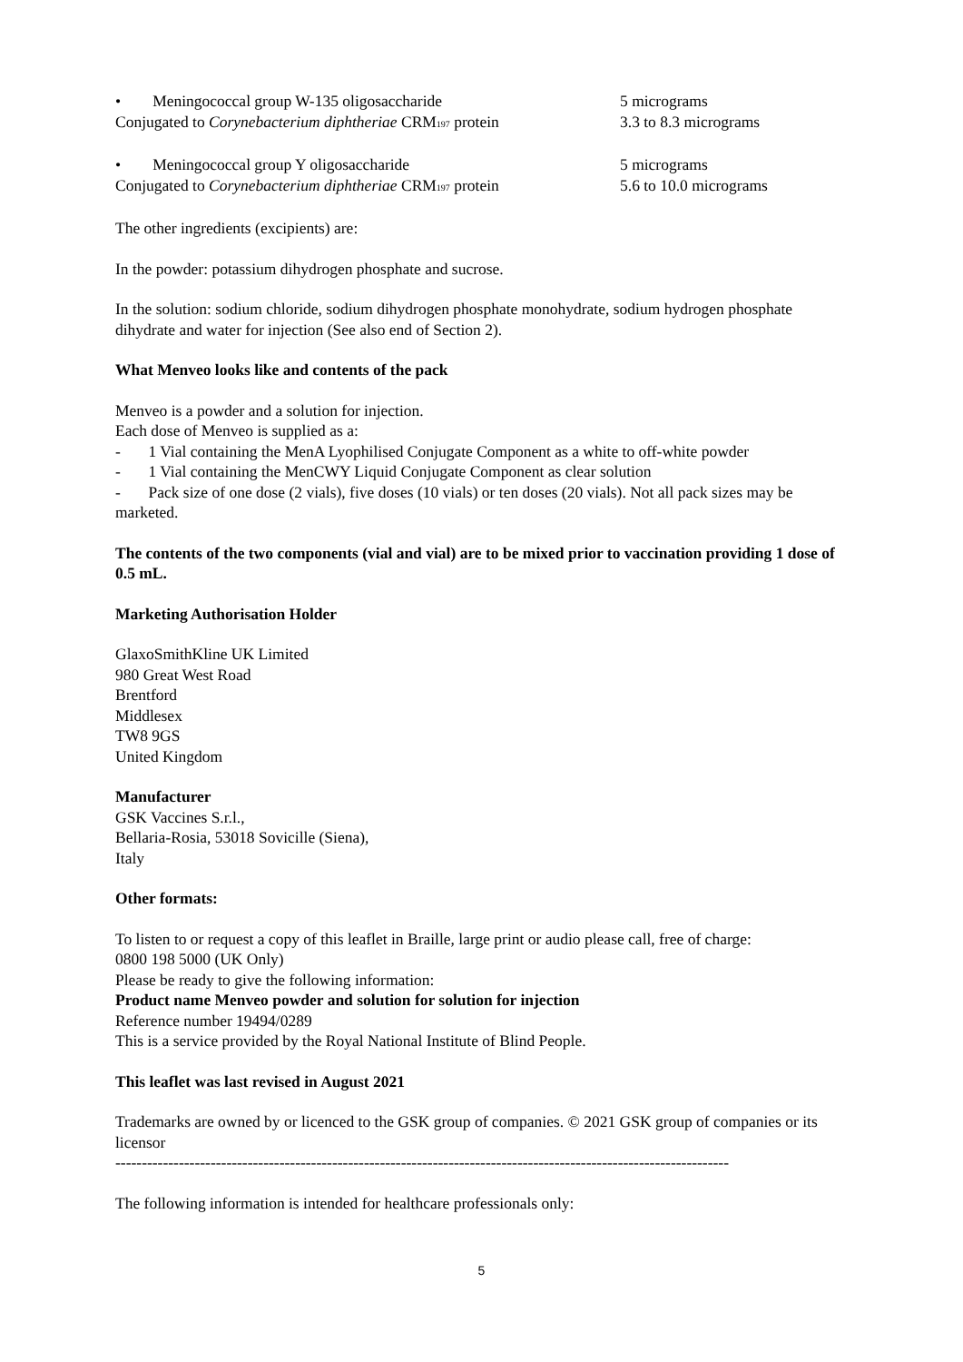• Meningococcal group W-135 oligosaccharide 5 micrograms
Conjugated to Corynebacterium diphtheriae CRM<sub>197</sub> protein 3.3 to 8.3 micrograms
• Meningococcal group Y oligosaccharide 5 micrograms
Conjugated to Corynebacterium diphtheriae CRM<sub>197</sub> protein 5.6 to 10.0 micrograms
The other ingredients (excipients) are:
In the powder: potassium dihydrogen phosphate and sucrose.
In the solution: sodium chloride, sodium dihydrogen phosphate monohydrate, sodium hydrogen phosphate dihydrate and water for injection (See also end of Section 2).
What Menveo looks like and contents of the pack
Menveo is a powder and a solution for injection.
Each dose of Menveo is supplied as a:
- 1 Vial containing the MenA Lyophilised Conjugate Component as a white to off-white powder
- 1 Vial containing the MenCWY Liquid Conjugate Component as clear solution
- Pack size of one dose (2 vials), five doses (10 vials) or ten doses (20 vials). Not all pack sizes may be marketed.
The contents of the two components (vial and vial) are to be mixed prior to vaccination providing 1 dose of 0.5 mL.
Marketing Authorisation Holder
GlaxoSmithKline UK Limited
980 Great West Road
Brentford
Middlesex
TW8 9GS
United Kingdom
Manufacturer
GSK Vaccines S.r.l.,
Bellaria-Rosia, 53018 Sovicille (Siena),
Italy
Other formats:
To listen to or request a copy of this leaflet in Braille, large print or audio please call, free of charge:
0800 198 5000 (UK Only)
Please be ready to give the following information:
Product name Menveo powder and solution for solution for injection
Reference number 19494/0289
This is a service provided by the Royal National Institute of Blind People.
This leaflet was last revised in August 2021
Trademarks are owned by or licenced to the GSK group of companies. © 2021 GSK group of companies or its licensor
--------------------------------------------------------------------------------------------------------------------
The following information is intended for healthcare professionals only:
5